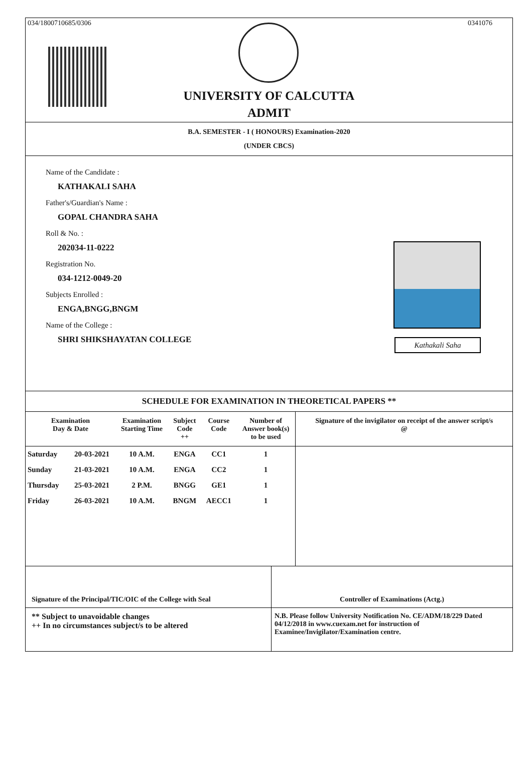034/1800710685/0306 0341076
UNIVERSITY OF CALCUTTA
ADMIT
B.A. SEMESTER - I ( HONOURS) Examination-2020
(UNDER CBCS)
Name of the Candidate :
KATHAKALI SAHA
Father's/Guardian's Name :
GOPAL CHANDRA SAHA
Roll & No. :
202034-11-0222
Registration No.
034-1212-0049-20
Subjects Enrolled :
ENGA,BNGG,BNGM
Name of the College :
SHRI SHIKSHAYATAN COLLEGE
Kathakali Saha
SCHEDULE FOR EXAMINATION IN THEORETICAL PAPERS **
| Examination Day & Date | | Examination Starting Time | Subject Code ++ | Course Code | Number of Answer book(s) to be used | Signature of the invigilator on receipt of the answer script/s @ |
| --- | --- | --- | --- | --- | --- | --- |
| Saturday | 20-03-2021 | 10 A.M. | ENGA | CC1 | 1 | |
| Sunday | 21-03-2021 | 10 A.M. | ENGA | CC2 | 1 | |
| Thursday | 25-03-2021 | 2 P.M. | BNGG | GE1 | 1 | |
| Friday | 26-03-2021 | 10 A.M. | BNGM | AECC1 | 1 | |
Signature of the Principal/TIC/OIC of the College with Seal
Controller of Examinations (Actg.)
** Subject to unavoidable changes
++ In no circumstances subject/s to be altered
N.B. Please follow University Notification No. CE/ADM/18/229 Dated 04/12/2018 in www.cuexam.net for instruction of Examinee/Invigilator/Examination centre.